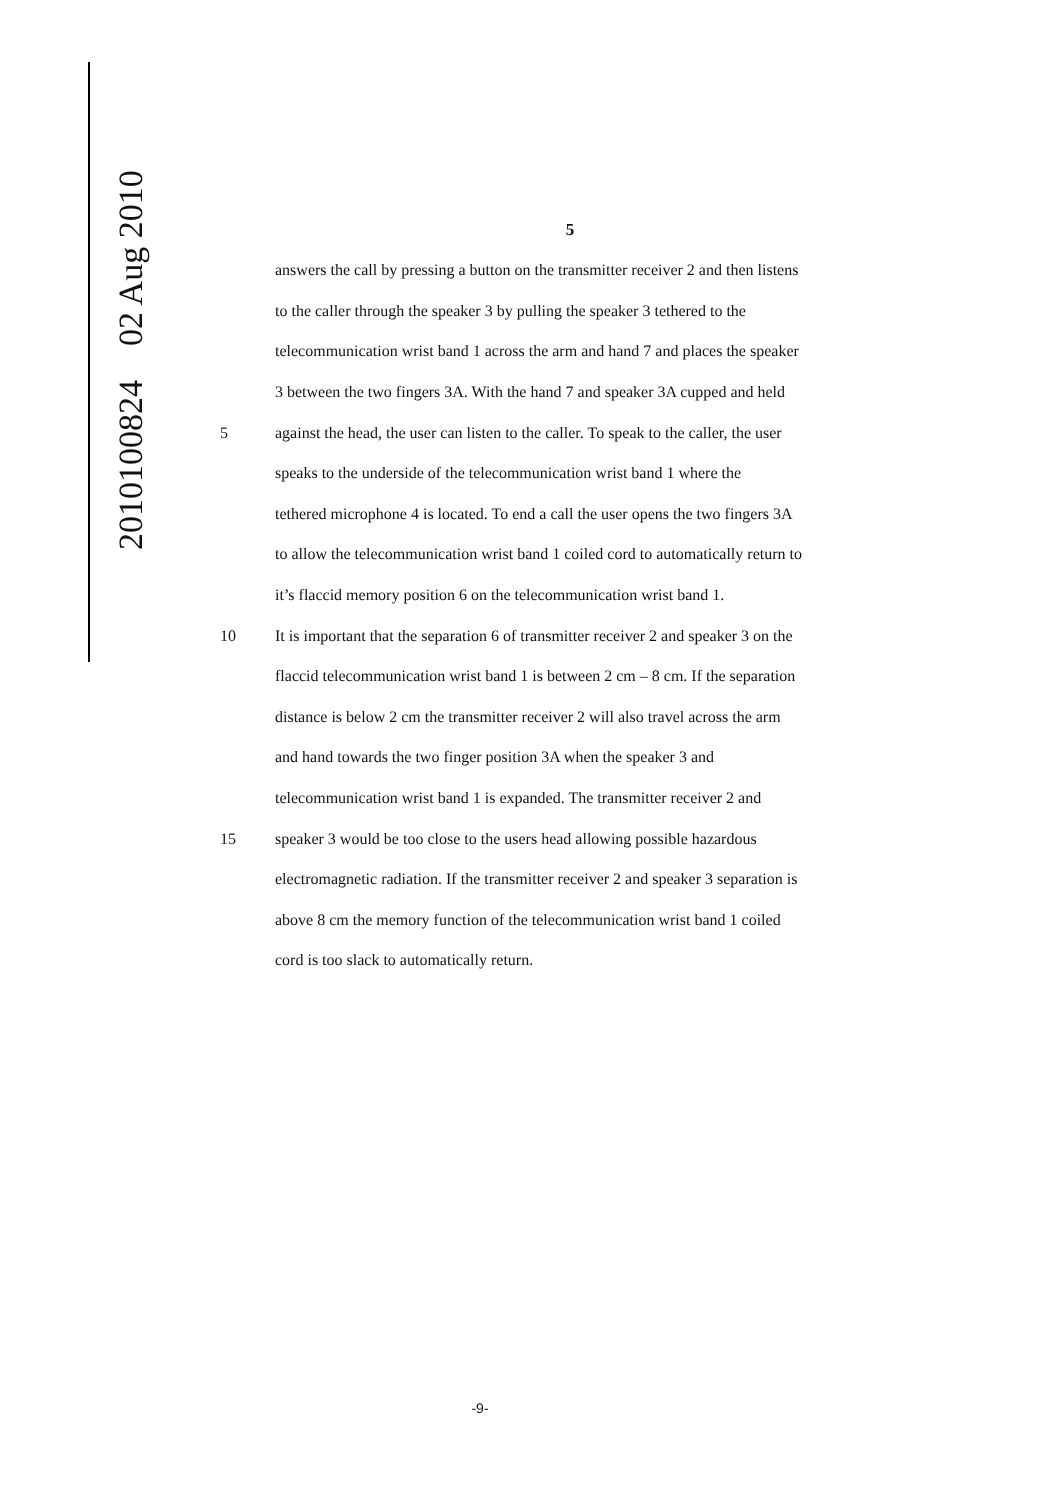2010100824 02 Aug 2010
5
answers the call by pressing a button on the transmitter receiver 2 and then listens
to the caller through the speaker 3 by pulling the speaker 3 tethered to the
telecommunication wrist band 1 across the arm and hand 7 and places the speaker
3 between the two fingers 3A. With the hand 7 and speaker 3A cupped and held
5 against the head, the user can listen to the caller. To speak to the caller, the user
speaks to the underside of the telecommunication wrist band 1 where the
tethered microphone 4 is located. To end a call the user opens the two fingers 3A
to allow the telecommunication wrist band 1 coiled cord to automatically return to
it’s flaccid memory position 6 on the telecommunication wrist band 1.
10 It is important that the separation 6 of transmitter receiver 2 and speaker 3 on the
flaccid telecommunication wrist band 1 is between 2 cm – 8 cm. If the separation
distance is below 2 cm the transmitter receiver 2 will also travel across the arm
and hand towards the two finger position 3A when the speaker 3 and
telecommunication wrist band 1 is expanded. The transmitter receiver 2 and
15 speaker 3 would be too close to the users head allowing possible hazardous
electromagnetic radiation. If the transmitter receiver 2 and speaker 3 separation is
above 8 cm the memory function of the telecommunication wrist band 1 coiled
cord is too slack to automatically return.
-9-